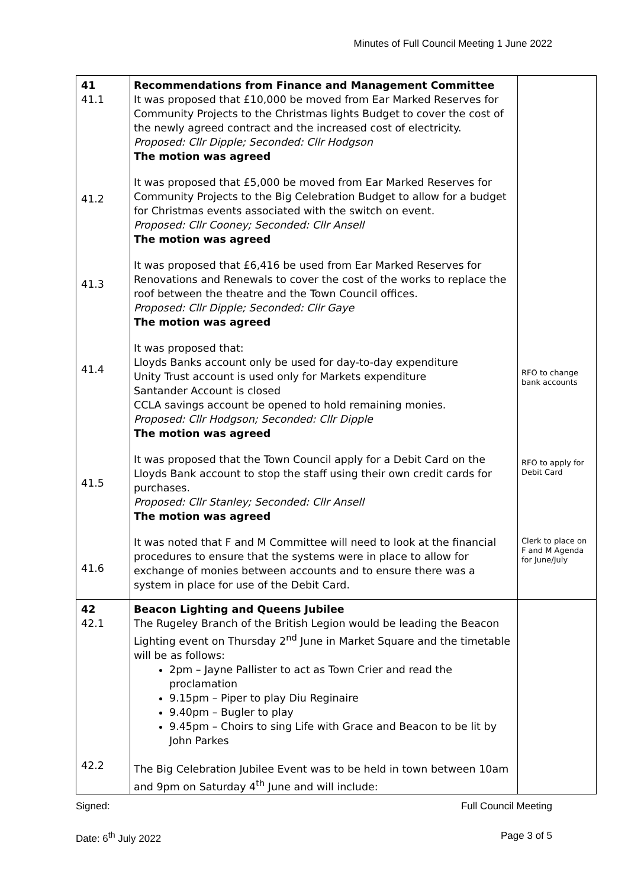Minutes of Full Council Meeting 1 June 2022
| 41 41.1 41.2 41.3 41.4 41.5 41.6 | Recommendations from Finance and Management Committee It was proposed that £10,000 be moved from Ear Marked Reserves for Community Projects to the Christmas lights Budget to cover the cost of the newly agreed contract and the increased cost of electricity. Proposed: Cllr Dipple; Seconded: Cllr Hodgson The motion was agreed It was proposed that £5,000 be moved from Ear Marked Reserves for Community Projects to the Big Celebration Budget to allow for a budget for Christmas events associated with the switch on event. Proposed: Cllr Cooney; Seconded: Cllr Ansell The motion was agreed It was proposed that £6,416 be used from Ear Marked Reserves for Renovations and Renewals to cover the cost of the works to replace the roof between the theatre and the Town Council offices. Proposed: Cllr Dipple; Seconded: Cllr Gaye The motion was agreed It was proposed that: Lloyds Banks account only be used for day-to-day expenditure Unity Trust account is used only for Markets expenditure Santander Account is closed CCLA savings account be opened to hold remaining monies. Proposed: Cllr Hodgson; Seconded: Cllr Dipple The motion was agreed It was proposed that the Town Council apply for a Debit Card on the Lloyds Bank account to stop the staff using their own credit cards for purchases. Proposed: Cllr Stanley; Seconded: Cllr Ansell The motion was agreed It was noted that F and M Committee will need to look at the financial procedures to ensure that the systems were in place to allow for exchange of monies between accounts and to ensure there was a system in place for use of the Debit Card. | RFO to change bank accounts RFO to apply for Debit Card Clerk to place on F and M Agenda for June/July |
| 42 42.1 42.2 | Beacon Lighting and Queens Jubilee The Rugeley Branch of the British Legion would be leading the Beacon Lighting event on Thursday 2<sup>nd</sup> June in Market Square and the timetable will be as follows: 2pm – Jayne Pallister to act as Town Crier and read the proclamation 9.15pm – Piper to play Diu Reginaire 9.40pm – Bugler to play 9.45pm – Choirs to sing Life with Grace and Beacon to be lit by John Parkes The Big Celebration Jubilee Event was to be held in town between 10am and 9pm on Saturday 4<sup>th</sup> June and will include: | |
Signed: Full Council Meeting
Date: 6<sup>th</sup> July 2022 Page 3 of 5